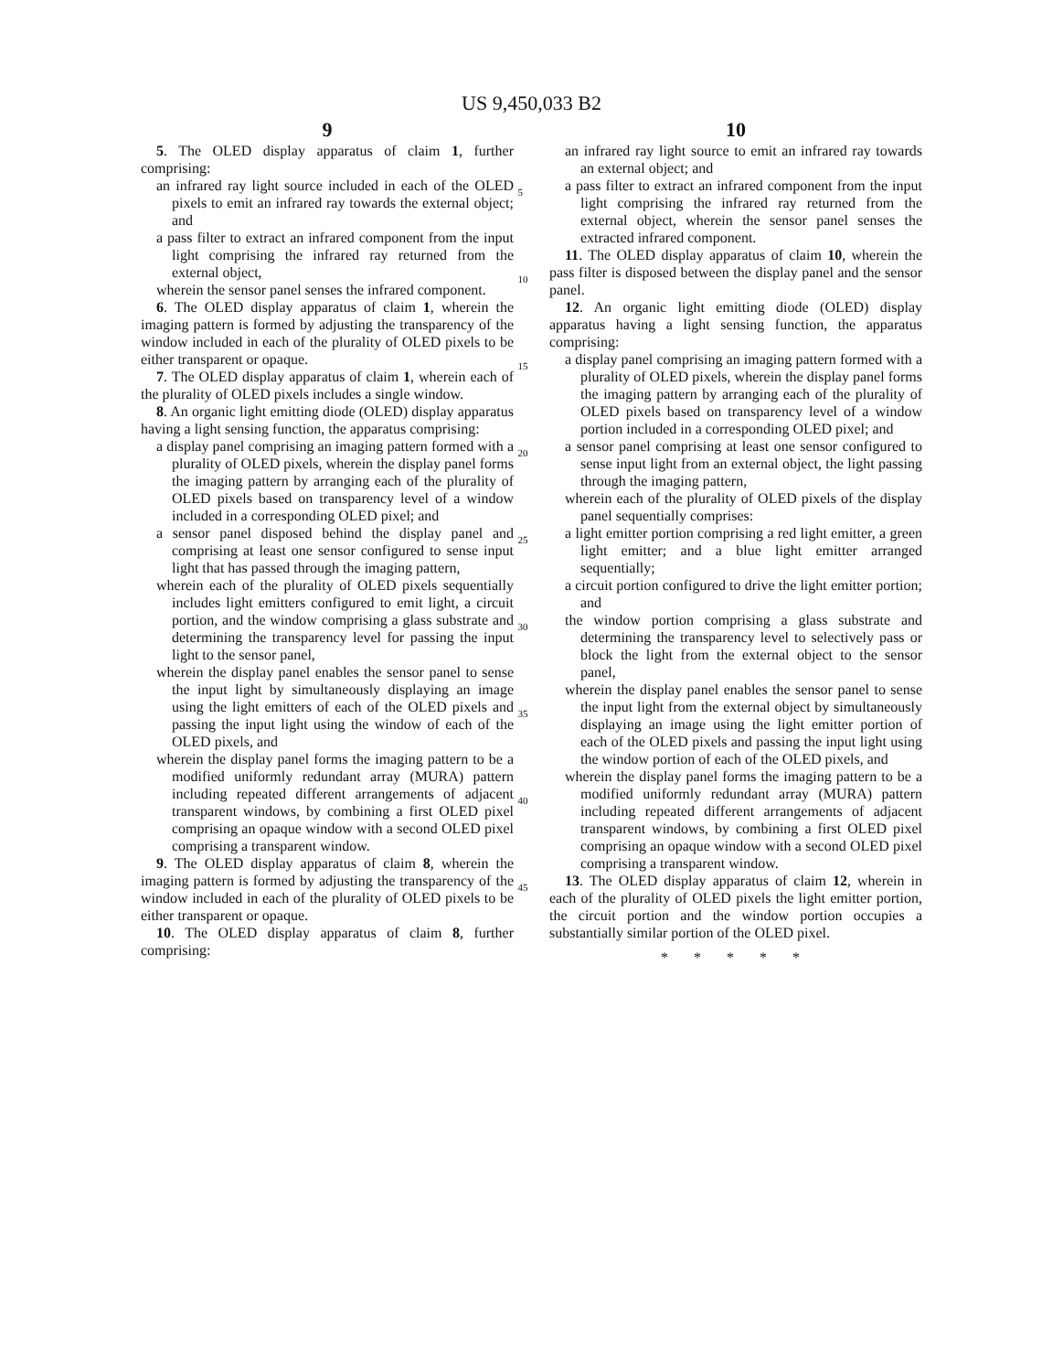US 9,450,033 B2
9
5. The OLED display apparatus of claim 1, further comprising:
an infrared ray light source included in each of the OLED pixels to emit an infrared ray towards the external object; and
a pass filter to extract an infrared component from the input light comprising the infrared ray returned from the external object,
wherein the sensor panel senses the infrared component.
6. The OLED display apparatus of claim 1, wherein the imaging pattern is formed by adjusting the transparency of the window included in each of the plurality of OLED pixels to be either transparent or opaque.
7. The OLED display apparatus of claim 1, wherein each of the plurality of OLED pixels includes a single window.
8. An organic light emitting diode (OLED) display apparatus having a light sensing function, the apparatus comprising:
a display panel comprising an imaging pattern formed with a plurality of OLED pixels, wherein the display panel forms the imaging pattern by arranging each of the plurality of OLED pixels based on transparency level of a window included in a corresponding OLED pixel; and
a sensor panel disposed behind the display panel and comprising at least one sensor configured to sense input light that has passed through the imaging pattern,
wherein each of the plurality of OLED pixels sequentially includes light emitters configured to emit light, a circuit portion, and the window comprising a glass substrate and determining the transparency level for passing the input light to the sensor panel,
wherein the display panel enables the sensor panel to sense the input light by simultaneously displaying an image using the light emitters of each of the OLED pixels and passing the input light using the window of each of the OLED pixels, and
wherein the display panel forms the imaging pattern to be a modified uniformly redundant array (MURA) pattern including repeated different arrangements of adjacent transparent windows, by combining a first OLED pixel comprising an opaque window with a second OLED pixel comprising a transparent window.
9. The OLED display apparatus of claim 8, wherein the imaging pattern is formed by adjusting the transparency of the window included in each of the plurality of OLED pixels to be either transparent or opaque.
10. The OLED display apparatus of claim 8, further comprising:
5
10
15
20
25
30
35
40
45
10
an infrared ray light source to emit an infrared ray towards an external object; and
a pass filter to extract an infrared component from the input light comprising the infrared ray returned from the external object, wherein the sensor panel senses the extracted infrared component.
11. The OLED display apparatus of claim 10, wherein the pass filter is disposed between the display panel and the sensor panel.
12. An organic light emitting diode (OLED) display apparatus having a light sensing function, the apparatus comprising:
a display panel comprising an imaging pattern formed with a plurality of OLED pixels, wherein the display panel forms the imaging pattern by arranging each of the plurality of OLED pixels based on transparency level of a window portion included in a corresponding OLED pixel; and
a sensor panel comprising at least one sensor configured to sense input light from an external object, the light passing through the imaging pattern,
wherein each of the plurality of OLED pixels of the display panel sequentially comprises:
a light emitter portion comprising a red light emitter, a green light emitter; and a blue light emitter arranged sequentially;
a circuit portion configured to drive the light emitter portion; and
the window portion comprising a glass substrate and determining the transparency level to selectively pass or block the light from the external object to the sensor panel,
wherein the display panel enables the sensor panel to sense the input light from the external object by simultaneously displaying an image using the light emitter portion of each of the OLED pixels and passing the input light using the window portion of each of the OLED pixels, and
wherein the display panel forms the imaging pattern to be a modified uniformly redundant array (MURA) pattern including repeated different arrangements of adjacent transparent windows, by combining a first OLED pixel comprising an opaque window with a second OLED pixel comprising a transparent window.
13. The OLED display apparatus of claim 12, wherein in each of the plurality of OLED pixels the light emitter portion, the circuit portion and the window portion occupies a substantially similar portion of the OLED pixel.
* * * * *